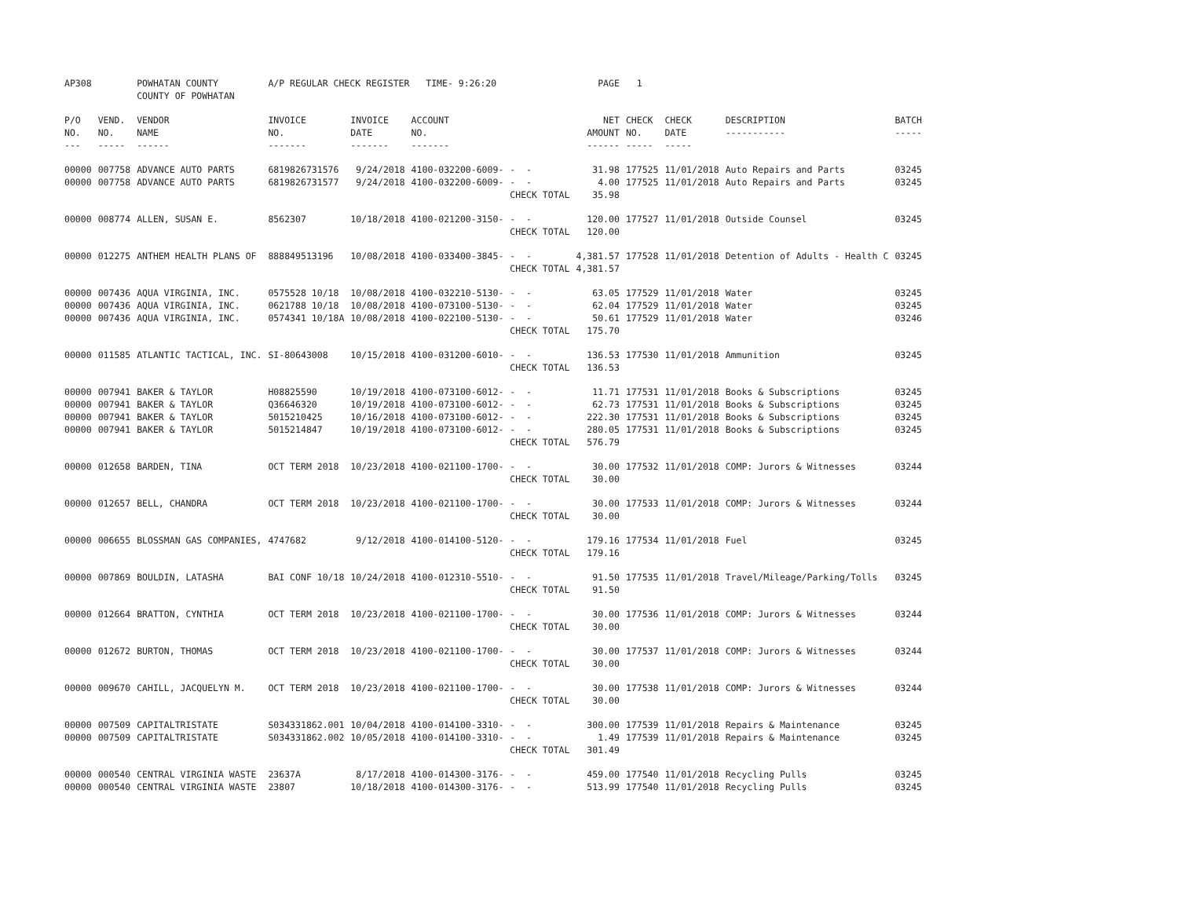| AP308 | | POWHATAN COUNTY COUNTY OF POWHATAN | A/P REGULAR CHECK REGISTER TIME- 9:26:20 | | | | PAGE | 1 | | | |
| P/O NO. --- | VEND. NO. ----- | VENDOR NAME ------ | INVOICE NO. ------- | INVOICE DATE ------- | ACCOUNT NO. ------- | | NET AMOUNT ------ | CHECK NO. ----- | CHECK DATE ----- | DESCRIPTION ----------- | BATCH ----- |
| 00000 | 007758 | ADVANCE AUTO PARTS | 6819826731576 | 9/24/2018 | 4100-032200-6009- | - - | 31.98 | 177525 | 11/01/2018 | Auto Repairs and Parts | 03245 |
| 00000 | 007758 | ADVANCE AUTO PARTS | 6819826731577 | 9/24/2018 | 4100-032200-6009- | - - | 4.00 | 177525 | 11/01/2018 | Auto Repairs and Parts | 03245 |
| | | | | | | CHECK TOTAL | 35.98 | | | | |
| 00000 | 008774 | ALLEN, SUSAN E. | 8562307 | 10/18/2018 | 4100-021200-3150- | - - | 120.00 | 177527 | 11/01/2018 | Outside Counsel | 03245 |
| | | | | | | CHECK TOTAL | 120.00 | | | | |
| 00000 | 012275 | ANTHEM HEALTH PLANS OF | 888849513196 | 10/08/2018 | 4100-033400-3845- | - - | 4,381.57 | 177528 | 11/01/2018 | Detention of Adults - Health C | 03245 |
| | | | | | | CHECK TOTAL | 4,381.57 | | | | |
| 00000 | 007436 | AQUA VIRGINIA, INC. | 0575528 10/18 | 10/08/2018 | 4100-032210-5130- | - - | 63.05 | 177529 | 11/01/2018 | Water | 03245 |
| 00000 | 007436 | AQUA VIRGINIA, INC. | 0621788 10/18 | 10/08/2018 | 4100-073100-5130- | - - | 62.04 | 177529 | 11/01/2018 | Water | 03245 |
| 00000 | 007436 | AQUA VIRGINIA, INC. | 0574341 10/18A | 10/08/2018 | 4100-022100-5130- | - - | 50.61 | 177529 | 11/01/2018 | Water | 03246 |
| | | | | | | CHECK TOTAL | 175.70 | | | | |
| 00000 | 011585 | ATLANTIC TACTICAL, INC. | SI-80643008 | 10/15/2018 | 4100-031200-6010- | - - | 136.53 | 177530 | 11/01/2018 | Ammunition | 03245 |
| | | | | | | CHECK TOTAL | 136.53 | | | | |
| 00000 | 007941 | BAKER & TAYLOR | H08825590 | 10/19/2018 | 4100-073100-6012- | - - | 11.71 | 177531 | 11/01/2018 | Books & Subscriptions | 03245 |
| 00000 | 007941 | BAKER & TAYLOR | Q36646320 | 10/19/2018 | 4100-073100-6012- | - - | 62.73 | 177531 | 11/01/2018 | Books & Subscriptions | 03245 |
| 00000 | 007941 | BAKER & TAYLOR | 5015210425 | 10/16/2018 | 4100-073100-6012- | - - | 222.30 | 177531 | 11/01/2018 | Books & Subscriptions | 03245 |
| 00000 | 007941 | BAKER & TAYLOR | 5015214847 | 10/19/2018 | 4100-073100-6012- | - - | 280.05 | 177531 | 11/01/2018 | Books & Subscriptions | 03245 |
| | | | | | | CHECK TOTAL | 576.79 | | | | |
| 00000 | 012658 | BARDEN, TINA | OCT TERM 2018 | 10/23/2018 | 4100-021100-1700- | - - | 30.00 | 177532 | 11/01/2018 | COMP: Jurors & Witnesses | 03244 |
| | | | | | | CHECK TOTAL | 30.00 | | | | |
| 00000 | 012657 | BELL, CHANDRA | OCT TERM 2018 | 10/23/2018 | 4100-021100-1700- | - - | 30.00 | 177533 | 11/01/2018 | COMP: Jurors & Witnesses | 03244 |
| | | | | | | CHECK TOTAL | 30.00 | | | | |
| 00000 | 006655 | BLOSSMAN GAS COMPANIES, | 4747682 | 9/12/2018 | 4100-014100-5120- | - - | 179.16 | 177534 | 11/01/2018 | Fuel | 03245 |
| | | | | | | CHECK TOTAL | 179.16 | | | | |
| 00000 | 007869 | BOULDIN, LATASHA | BAI CONF 10/18 | 10/24/2018 | 4100-012310-5510- | - - | 91.50 | 177535 | 11/01/2018 | Travel/Mileage/Parking/Tolls | 03245 |
| | | | | | | CHECK TOTAL | 91.50 | | | | |
| 00000 | 012664 | BRATTON, CYNTHIA | OCT TERM 2018 | 10/23/2018 | 4100-021100-1700- | - - | 30.00 | 177536 | 11/01/2018 | COMP: Jurors & Witnesses | 03244 |
| | | | | | | CHECK TOTAL | 30.00 | | | | |
| 00000 | 012672 | BURTON, THOMAS | OCT TERM 2018 | 10/23/2018 | 4100-021100-1700- | - - | 30.00 | 177537 | 11/01/2018 | COMP: Jurors & Witnesses | 03244 |
| | | | | | | CHECK TOTAL | 30.00 | | | | |
| 00000 | 009670 | CAHILL, JACQUELYN M. | OCT TERM 2018 | 10/23/2018 | 4100-021100-1700- | - - | 30.00 | 177538 | 11/01/2018 | COMP: Jurors & Witnesses | 03244 |
| | | | | | | CHECK TOTAL | 30.00 | | | | |
| 00000 | 007509 | CAPITALTRISTATE | S034331862.001 | 10/04/2018 | 4100-014100-3310- | - - | 300.00 | 177539 | 11/01/2018 | Repairs & Maintenance | 03245 |
| 00000 | 007509 | CAPITALTRISTATE | S034331862.002 | 10/05/2018 | 4100-014100-3310- | - - | 1.49 | 177539 | 11/01/2018 | Repairs & Maintenance | 03245 |
| | | | | | | CHECK TOTAL | 301.49 | | | | |
| 00000 | 000540 | CENTRAL VIRGINIA WASTE | 23637A | 8/17/2018 | 4100-014300-3176- | - - | 459.00 | 177540 | 11/01/2018 | Recycling Pulls | 03245 |
| 00000 | 000540 | CENTRAL VIRGINIA WASTE | 23807 | 10/18/2018 | 4100-014300-3176- | - - | 513.99 | 177540 | 11/01/2018 | Recycling Pulls | 03245 |